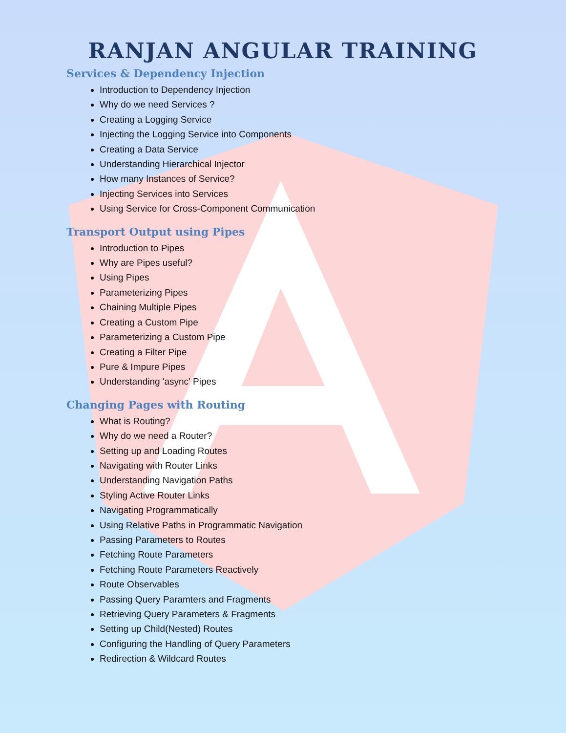RANJAN ANGULAR TRAINING
Services & Dependency Injection
Introduction to Dependency Injection
Why do we need Services ?
Creating a Logging Service
Injecting the Logging Service into Components
Creating a Data Service
Understanding Hierarchical Injector
How many Instances of Service?
Injecting Services into Services
Using Service for Cross-Component Communication
Transport Output using Pipes
Introduction to Pipes
Why are Pipes useful?
Using Pipes
Parameterizing Pipes
Chaining Multiple Pipes
Creating a Custom Pipe
Parameterizing a Custom Pipe
Creating a Filter Pipe
Pure & Impure Pipes
Understanding 'async' Pipes
Changing Pages with Routing
What is Routing?
Why do we need a Router?
Setting up and Loading Routes
Navigating with Router Links
Understanding Navigation Paths
Styling Active Router Links
Navigating Programmatically
Using Relative Paths in Programmatic Navigation
Passing Parameters to Routes
Fetching Route Parameters
Fetching Route Parameters Reactively
Route Observables
Passing Query Paramters and Fragments
Retrieving Query Parameters & Fragments
Setting up Child(Nested) Routes
Configuring the Handling of Query Parameters
Redirection & Wildcard Routes